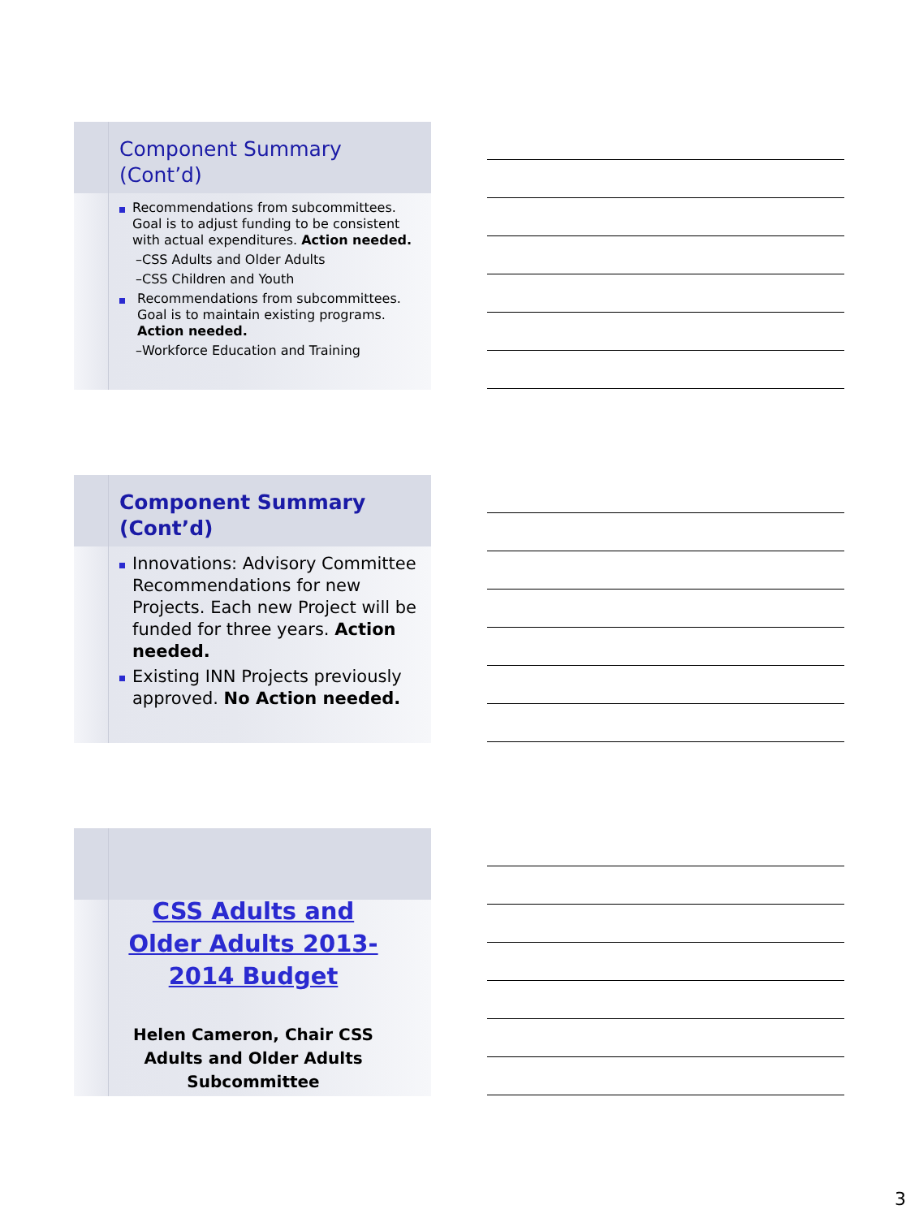Component Summary
(Cont’d)
Recommendations from subcommittees. Goal is to adjust funding to be consistent with actual expenditures. Action needed.
–CSS Adults and Older Adults
–CSS Children and Youth
Recommendations from subcommittees. Goal is to maintain existing programs. Action needed.
–Workforce Education and Training
Component Summary
(Cont’d)
Innovations: Advisory Committee Recommendations for new Projects. Each new Project will be funded for three years. Action needed.
Existing INN Projects previously approved. No Action needed.
CSS Adults and Older Adults 2013-2014 Budget
Helen Cameron, Chair CSS Adults and Older Adults Subcommittee
3